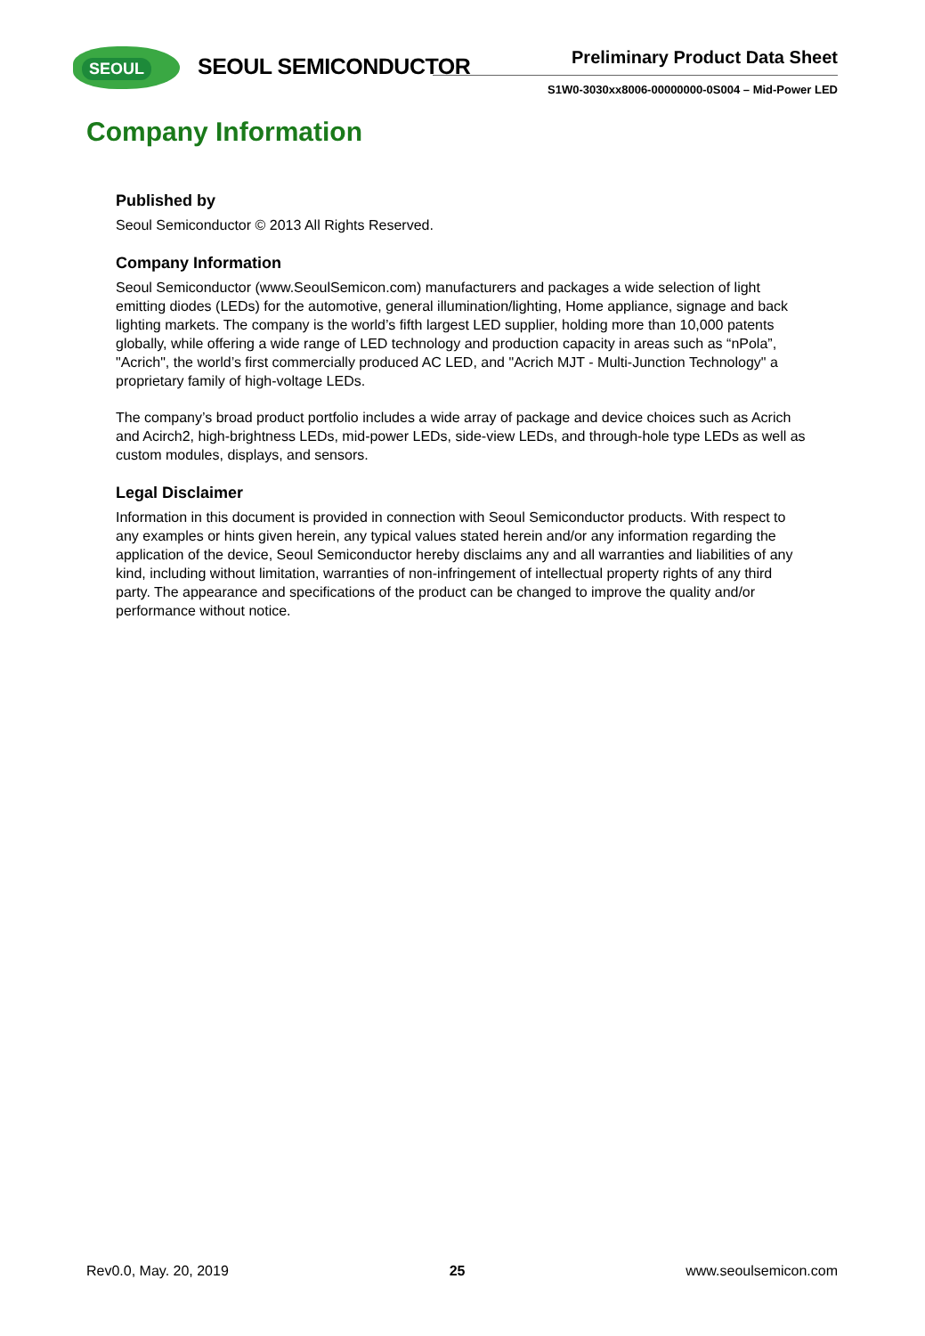SEOUL SEOUL SEMICONDUCTOR Preliminary Product Data Sheet
S1W0-3030xx8006-00000000-0S004 – Mid-Power LED
Company Information
Published by
Seoul Semiconductor © 2013 All Rights Reserved.
Company Information
Seoul Semiconductor (www.SeoulSemicon.com) manufacturers and packages a wide selection of light emitting diodes (LEDs) for the automotive, general illumination/lighting, Home appliance, signage and back lighting markets. The company is the world’s fifth largest LED supplier, holding more than 10,000 patents globally, while offering a wide range of LED technology and production capacity in areas such as “nPola”, "Acrich", the world’s first commercially produced AC LED, and "Acrich MJT - Multi-Junction Technology" a proprietary family of high-voltage LEDs.
The company’s broad product portfolio includes a wide array of package and device choices such as Acrich and Acirch2, high-brightness LEDs, mid-power LEDs, side-view LEDs, and through-hole type LEDs as well as custom modules, displays, and sensors.
Legal Disclaimer
Information in this document is provided in connection with Seoul Semiconductor products. With respect to any examples or hints given herein, any typical values stated herein and/or any information regarding the application of the device, Seoul Semiconductor hereby disclaims any and all warranties and liabilities of any kind, including without limitation, warranties of non-infringement of intellectual property rights of any third party. The appearance and specifications of the product can be changed to improve the quality and/or performance without notice.
Rev0.0, May. 20, 2019 25 www.seoulsemicon.com